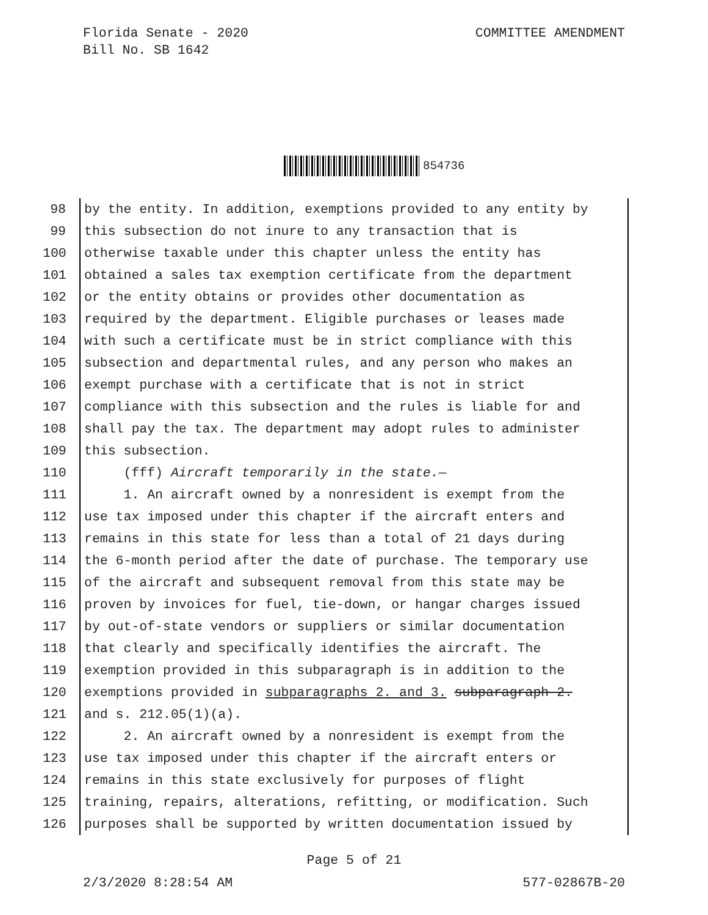Florida Senate - 2020
Bill No. SB 1642
COMMITTEE AMENDMENT
854736
98 by the entity. In addition, exemptions provided to any entity by
99 this subsection do not inure to any transaction that is
100 otherwise taxable under this chapter unless the entity has
101 obtained a sales tax exemption certificate from the department
102 or the entity obtains or provides other documentation as
103 required by the department. Eligible purchases or leases made
104 with such a certificate must be in strict compliance with this
105 subsection and departmental rules, and any person who makes an
106 exempt purchase with a certificate that is not in strict
107 compliance with this subsection and the rules is liable for and
108 shall pay the tax. The department may adopt rules to administer
109 this subsection.
110 (fff) Aircraft temporarily in the state.—
111 1. An aircraft owned by a nonresident is exempt from the
112 use tax imposed under this chapter if the aircraft enters and
113 remains in this state for less than a total of 21 days during
114 the 6-month period after the date of purchase. The temporary use
115 of the aircraft and subsequent removal from this state may be
116 proven by invoices for fuel, tie-down, or hangar charges issued
117 by out-of-state vendors or suppliers or similar documentation
118 that clearly and specifically identifies the aircraft. The
119 exemption provided in this subparagraph is in addition to the
120 exemptions provided in subparagraphs 2. and 3. subparagraph 2.
121 and s. 212.05(1)(a).
122 2. An aircraft owned by a nonresident is exempt from the
123 use tax imposed under this chapter if the aircraft enters or
124 remains in this state exclusively for purposes of flight
125 training, repairs, alterations, refitting, or modification. Such
126 purposes shall be supported by written documentation issued by
Page 5 of 21
2/3/2020 8:28:54 AM 577-02867B-20